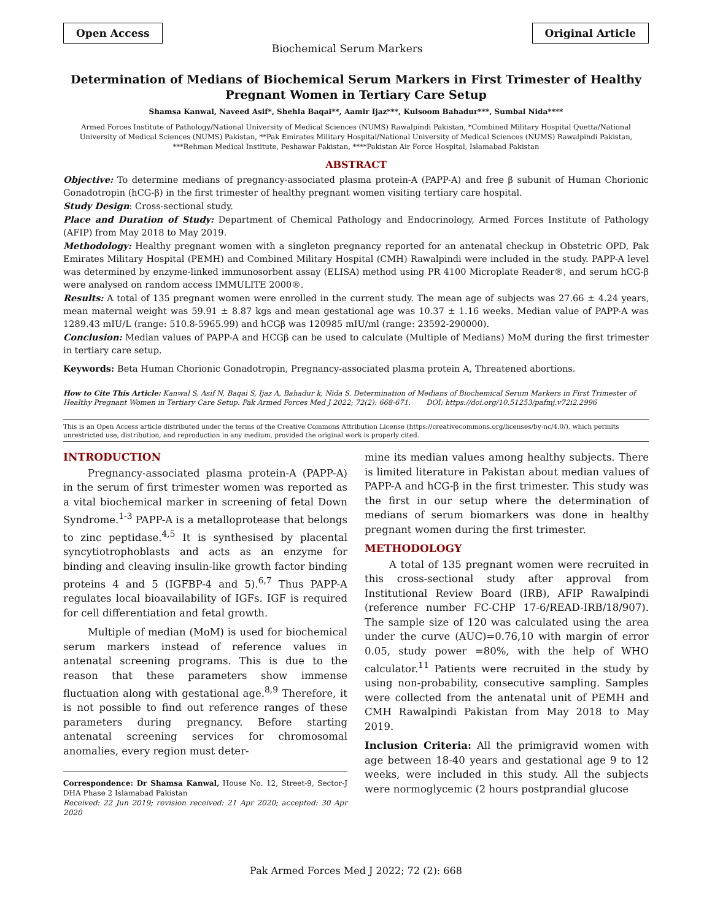Open Access
Biochemical Serum Markers
Original Article
Determination of Medians of Biochemical Serum Markers in First Trimester of Healthy Pregnant Women in Tertiary Care Setup
Shamsa Kanwal, Naveed Asif*, Shehla Baqai**, Aamir Ijaz***, Kulsoom Bahadur***, Sumbal Nida****
Armed Forces Institute of Pathology/National University of Medical Sciences (NUMS) Rawalpindi Pakistan, *Combined Military Hospital Quetta/National University of Medical Sciences (NUMS) Pakistan, **Pak Emirates Military Hospital/National University of Medical Sciences (NUMS) Rawalpindi Pakistan, ***Rehman Medical Institute, Peshawar Pakistan, ****Pakistan Air Force Hospital, Islamabad Pakistan
ABSTRACT
Objective: To determine medians of pregnancy-associated plasma protein-A (PAPP-A) and free β subunit of Human Chorionic Gonadotropin (hCG-β) in the first trimester of healthy pregnant women visiting tertiary care hospital.
Study Design: Cross-sectional study.
Place and Duration of Study: Department of Chemical Pathology and Endocrinology, Armed Forces Institute of Pathology (AFIP) from May 2018 to May 2019.
Methodology: Healthy pregnant women with a singleton pregnancy reported for an antenatal checkup in Obstetric OPD, Pak Emirates Military Hospital (PEMH) and Combined Military Hospital (CMH) Rawalpindi were included in the study. PAPP-A level was determined by enzyme-linked immunosorbent assay (ELISA) method using PR 4100 Microplate Reader®, and serum hCG-β were analysed on random access IMMULITE 2000®.
Results: A total of 135 pregnant women were enrolled in the current study. The mean age of subjects was 27.66 ± 4.24 years, mean maternal weight was 59.91 ± 8.87 kgs and mean gestational age was 10.37 ± 1.16 weeks. Median value of PAPP-A was 1289.43 mIU/L (range: 510.8-5965.99) and hCGβ was 120985 mIU/ml (range: 23592-290000).
Conclusion: Median values of PAPP-A and HCGβ can be used to calculate (Multiple of Medians) MoM during the first trimester in tertiary care setup.
Keywords: Beta Human Chorionic Gonadotropin, Pregnancy-associated plasma protein A, Threatened abortions.
How to Cite This Article: Kanwal S, Asif N, Baqai S, Ijaz A, Bahadur k, Nida S. Determination of Medians of Biochemical Serum Markers in First Trimester of Healthy Pregnant Women in Tertiary Care Setup. Pak Armed Forces Med J 2022; 72(2): 668-671. DOI: https://doi.org/10.51253/pafmj.v72i2.2996
This is an Open Access article distributed under the terms of the Creative Commons Attribution License (https://creativecommons.org/licenses/by-nc/4.0/), which permits unrestricted use, distribution, and reproduction in any medium, provided the original work is properly cited.
INTRODUCTION
Pregnancy-associated plasma protein-A (PAPP-A) in the serum of first trimester women was reported as a vital biochemical marker in screening of fetal Down Syndrome.<sup>1-3</sup> PAPP-A is a metalloprotease that belongs to zinc peptidase.<sup>4,5</sup> It is synthesised by placental syncytiotrophoblasts and acts as an enzyme for binding and cleaving insulin-like growth factor binding proteins 4 and 5 (IGFBP-4 and 5).<sup>6,7</sup> Thus PAPP-A regulates local bioavailability of IGFs. IGF is required for cell differentiation and fetal growth.
Multiple of median (MoM) is used for biochemical serum markers instead of reference values in antenatal screening programs. This is due to the reason that these parameters show immense fluctuation along with gestational age.<sup>8,9</sup> Therefore, it is not possible to find out reference ranges of these parameters during pregnancy. Before starting antenatal screening services for chromosomal anomalies, every region must deter-
Correspondence: Dr Shamsa Kanwal, House No. 12, Street-9, Sector-J DHA Phase 2 Islamabad Pakistan
Received: 22 Jun 2019; revision received: 21 Apr 2020; accepted: 30 Apr 2020
mine its median values among healthy subjects. There is limited literature in Pakistan about median values of PAPP-A and hCG-β in the first trimester. This study was the first in our setup where the determination of medians of serum biomarkers was done in healthy pregnant women during the first trimester.
METHODOLOGY
A total of 135 pregnant women were recruited in this cross-sectional study after approval from Institutional Review Board (IRB), AFIP Rawalpindi (reference number FC-CHP 17-6/READ-IRB/18/907). The sample size of 120 was calculated using the area under the curve (AUC)=0.76,10 with margin of error 0.05, study power =80%, with the help of WHO calculator.<sup>11</sup> Patients were recruited in the study by using non-probability, consecutive sampling. Samples were collected from the antenatal unit of PEMH and CMH Rawalpindi Pakistan from May 2018 to May 2019.
Inclusion Criteria: All the primigravid women with age between 18-40 years and gestational age 9 to 12 weeks, were included in this study. All the subjects were normoglycemic (2 hours postprandial glucose
Pak Armed Forces Med J 2022; 72 (2): 668